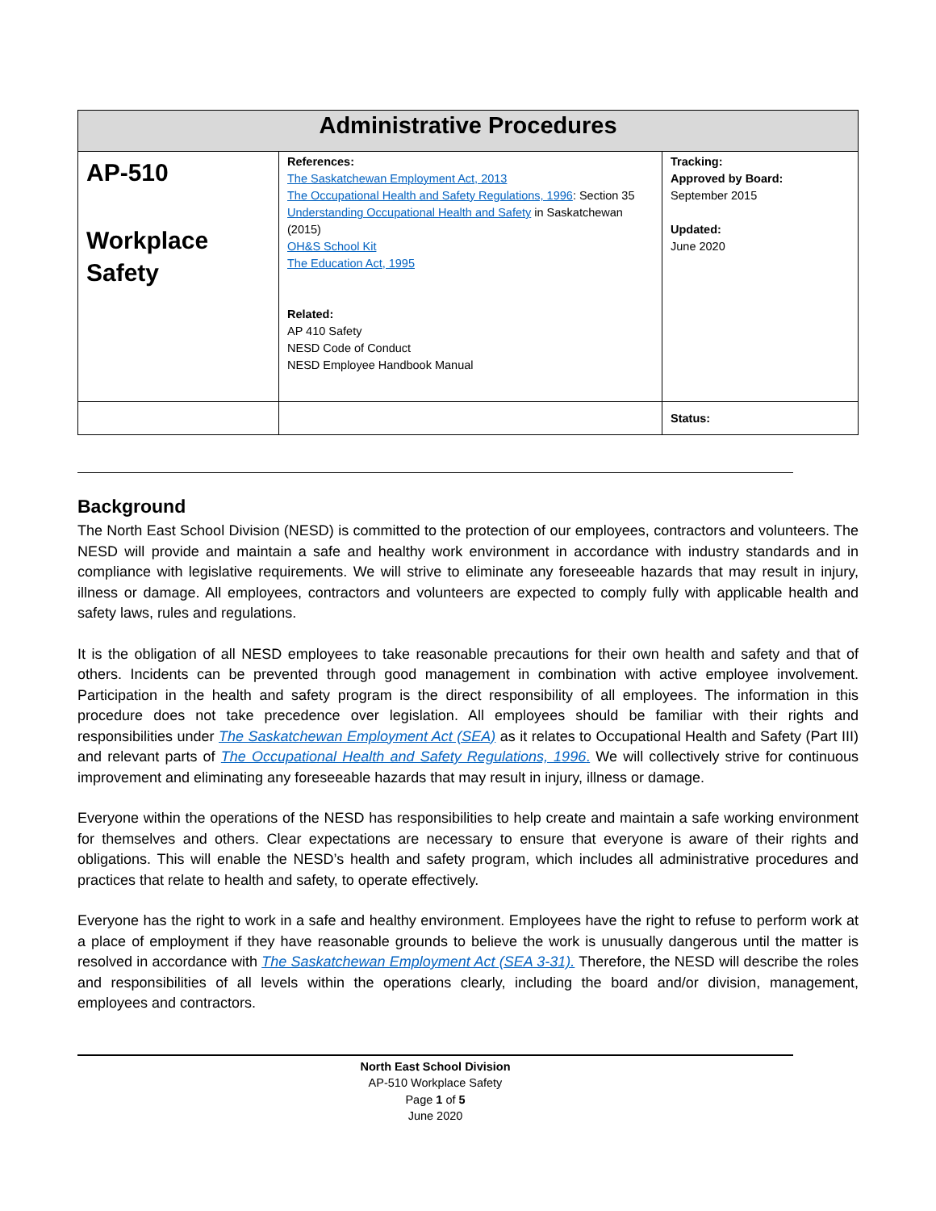| Administrative Procedures | | |
| --- | --- | --- |
| AP-510 Workplace Safety | References: The Saskatchewan Employment Act, 2013 The Occupational Health and Safety Regulations, 1996 : Section 35 Understanding Occupational Health and Safety in Saskatchewan (2015) OH&S School Kit The Education Act, 1995 Related: AP 410 Safety NESD Code of Conduct NESD Employee Handbook Manual | Tracking: Approved by Board: September 2015 Updated: June 2020 |
| | | Status: |
Background
The North East School Division (NESD) is committed to the protection of our employees, contractors and volunteers. The NESD will provide and maintain a safe and healthy work environment in accordance with industry standards and in compliance with legislative requirements. We will strive to eliminate any foreseeable hazards that may result in injury, illness or damage. All employees, contractors and volunteers are expected to comply fully with applicable health and safety laws, rules and regulations.
It is the obligation of all NESD employees to take reasonable precautions for their own health and safety and that of others. Incidents can be prevented through good management in combination with active employee involvement. Participation in the health and safety program is the direct responsibility of all employees. The information in this procedure does not take precedence over legislation. All employees should be familiar with their rights and responsibilities under The Saskatchewan Employment Act (SEA) as it relates to Occupational Health and Safety (Part III) and relevant parts of The Occupational Health and Safety Regulations, 1996. We will collectively strive for continuous improvement and eliminating any foreseeable hazards that may result in injury, illness or damage.
Everyone within the operations of the NESD has responsibilities to help create and maintain a safe working environment for themselves and others. Clear expectations are necessary to ensure that everyone is aware of their rights and obligations. This will enable the NESD’s health and safety program, which includes all administrative procedures and practices that relate to health and safety, to operate effectively.
Everyone has the right to work in a safe and healthy environment. Employees have the right to refuse to perform work at a place of employment if they have reasonable grounds to believe the work is unusually dangerous until the matter is resolved in accordance with The Saskatchewan Employment Act (SEA 3-31). Therefore, the NESD will describe the roles and responsibilities of all levels within the operations clearly, including the board and/or division, management, employees and contractors.
North East School Division
AP-510 Workplace Safety
Page 1 of 5
June 2020